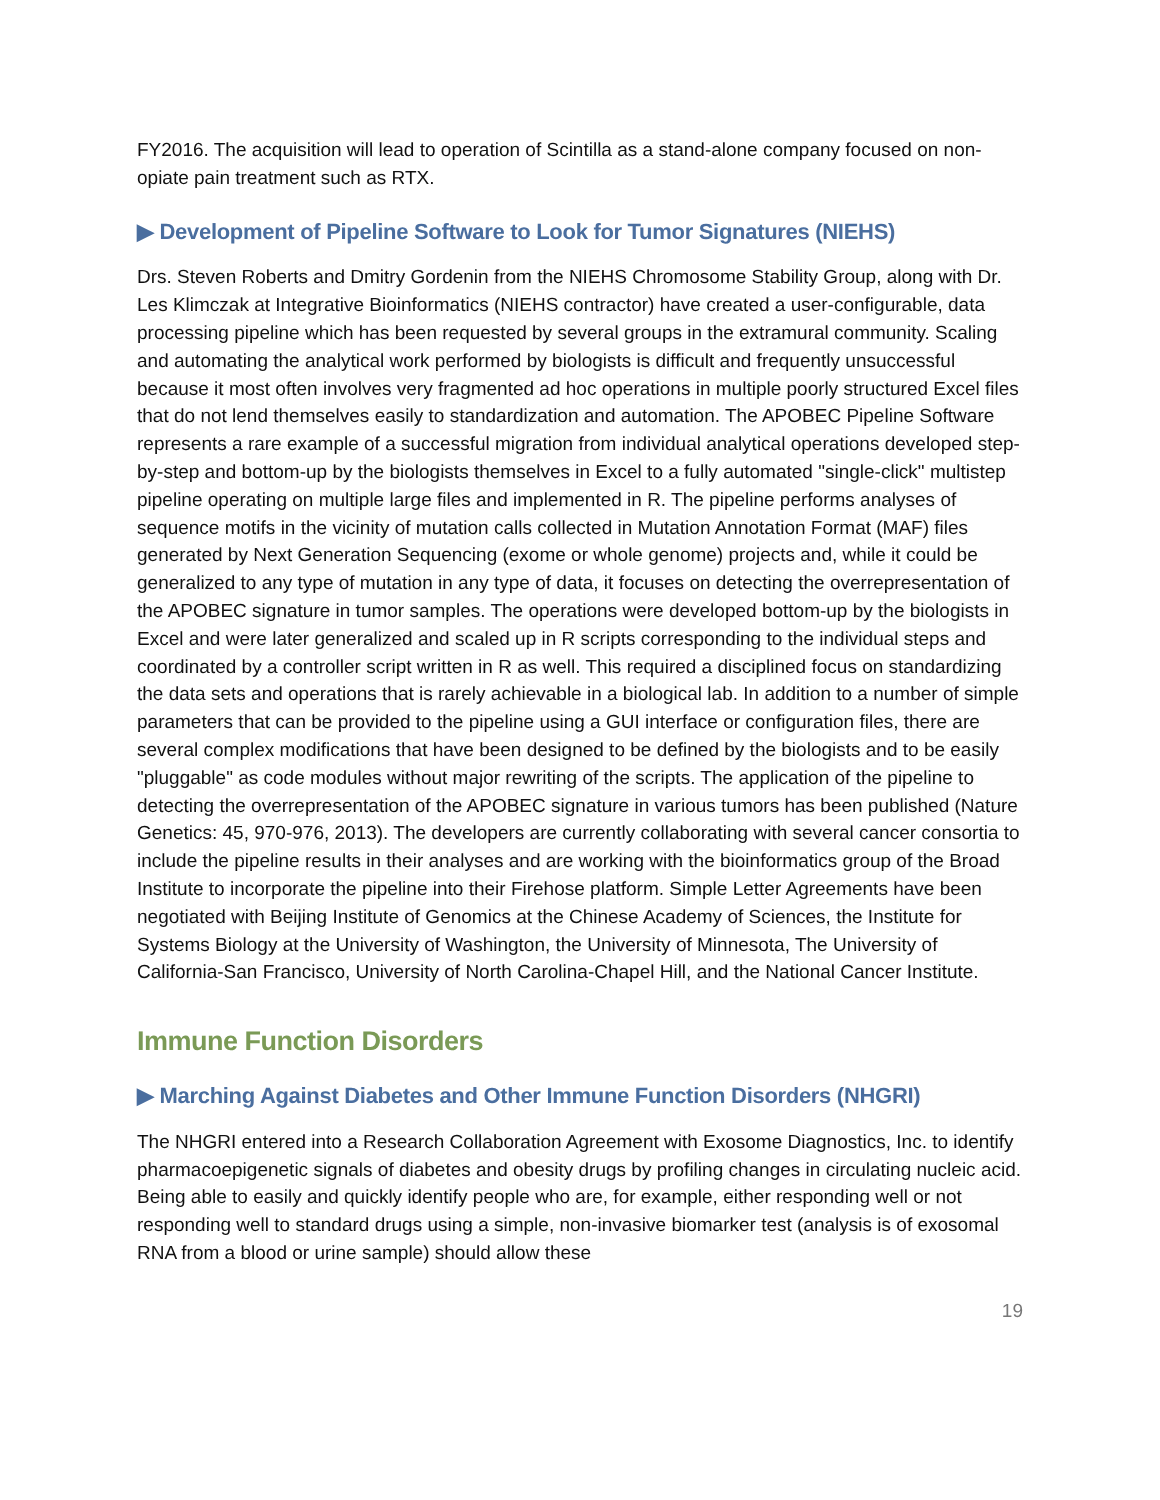FY2016. The acquisition will lead to operation of Scintilla as a stand-alone company focused on non-opiate pain treatment such as RTX.
▶ Development of Pipeline Software to Look for Tumor Signatures (NIEHS)
Drs. Steven Roberts and Dmitry Gordenin from the NIEHS Chromosome Stability Group, along with Dr. Les Klimczak at Integrative Bioinformatics (NIEHS contractor) have created a user-configurable, data processing pipeline which has been requested by several groups in the extramural community. Scaling and automating the analytical work performed by biologists is difficult and frequently unsuccessful because it most often involves very fragmented ad hoc operations in multiple poorly structured Excel files that do not lend themselves easily to standardization and automation. The APOBEC Pipeline Software represents a rare example of a successful migration from individual analytical operations developed step-by-step and bottom-up by the biologists themselves in Excel to a fully automated "single-click" multistep pipeline operating on multiple large files and implemented in R. The pipeline performs analyses of sequence motifs in the vicinity of mutation calls collected in Mutation Annotation Format (MAF) files generated by Next Generation Sequencing (exome or whole genome) projects and, while it could be generalized to any type of mutation in any type of data, it focuses on detecting the overrepresentation of the APOBEC signature in tumor samples. The operations were developed bottom-up by the biologists in Excel and were later generalized and scaled up in R scripts corresponding to the individual steps and coordinated by a controller script written in R as well. This required a disciplined focus on standardizing the data sets and operations that is rarely achievable in a biological lab. In addition to a number of simple parameters that can be provided to the pipeline using a GUI interface or configuration files, there are several complex modifications that have been designed to be defined by the biologists and to be easily "pluggable" as code modules without major rewriting of the scripts. The application of the pipeline to detecting the overrepresentation of the APOBEC signature in various tumors has been published (Nature Genetics: 45, 970-976, 2013). The developers are currently collaborating with several cancer consortia to include the pipeline results in their analyses and are working with the bioinformatics group of the Broad Institute to incorporate the pipeline into their Firehose platform. Simple Letter Agreements have been negotiated with Beijing Institute of Genomics at the Chinese Academy of Sciences, the Institute for Systems Biology at the University of Washington, the University of Minnesota, The University of California-San Francisco, University of North Carolina-Chapel Hill, and the National Cancer Institute.
Immune Function Disorders
▶ Marching Against Diabetes and Other Immune Function Disorders (NHGRI)
The NHGRI entered into a Research Collaboration Agreement with Exosome Diagnostics, Inc. to identify pharmacoepigenetic signals of diabetes and obesity drugs by profiling changes in circulating nucleic acid. Being able to easily and quickly identify people who are, for example, either responding well or not responding well to standard drugs using a simple, non-invasive biomarker test (analysis is of exosomal RNA from a blood or urine sample) should allow these
19